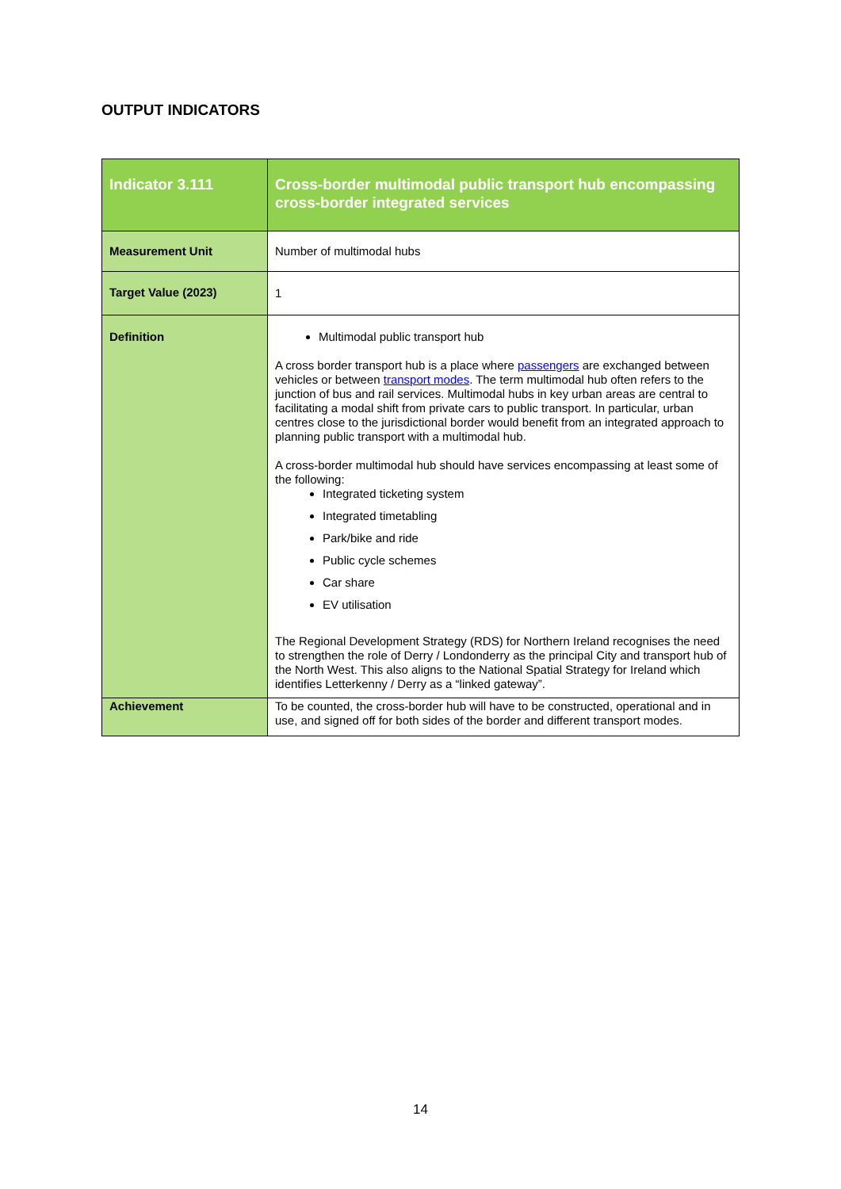OUTPUT INDICATORS
| Indicator 3.111 | Cross-border multimodal public transport hub encompassing cross-border integrated services |
| Measurement Unit | Number of multimodal hubs |
| Target Value (2023) | 1 |
| Definition | Multimodal public transport hub A cross border transport hub is a place where passengers are exchanged between vehicles or between transport modes . The term multimodal hub often refers to the junction of bus and rail services. Multimodal hubs in key urban areas are central to facilitating a modal shift from private cars to public transport. In particular, urban centres close to the jurisdictional border would benefit from an integrated approach to planning public transport with a multimodal hub. A cross-border multimodal hub should have services encompassing at least some of the following: Integrated ticketing system Integrated timetabling Park/bike and ride Public cycle schemes Car share EV utilisation The Regional Development Strategy (RDS) for Northern Ireland recognises the need to strengthen the role of Derry / Londonderry as the principal City and transport hub of the North West. This also aligns to the National Spatial Strategy for Ireland which identifies Letterkenny / Derry as a “linked gateway”. |
| Achievement | To be counted, the cross-border hub will have to be constructed, operational and in use, and signed off for both sides of the border and different transport modes. |
14